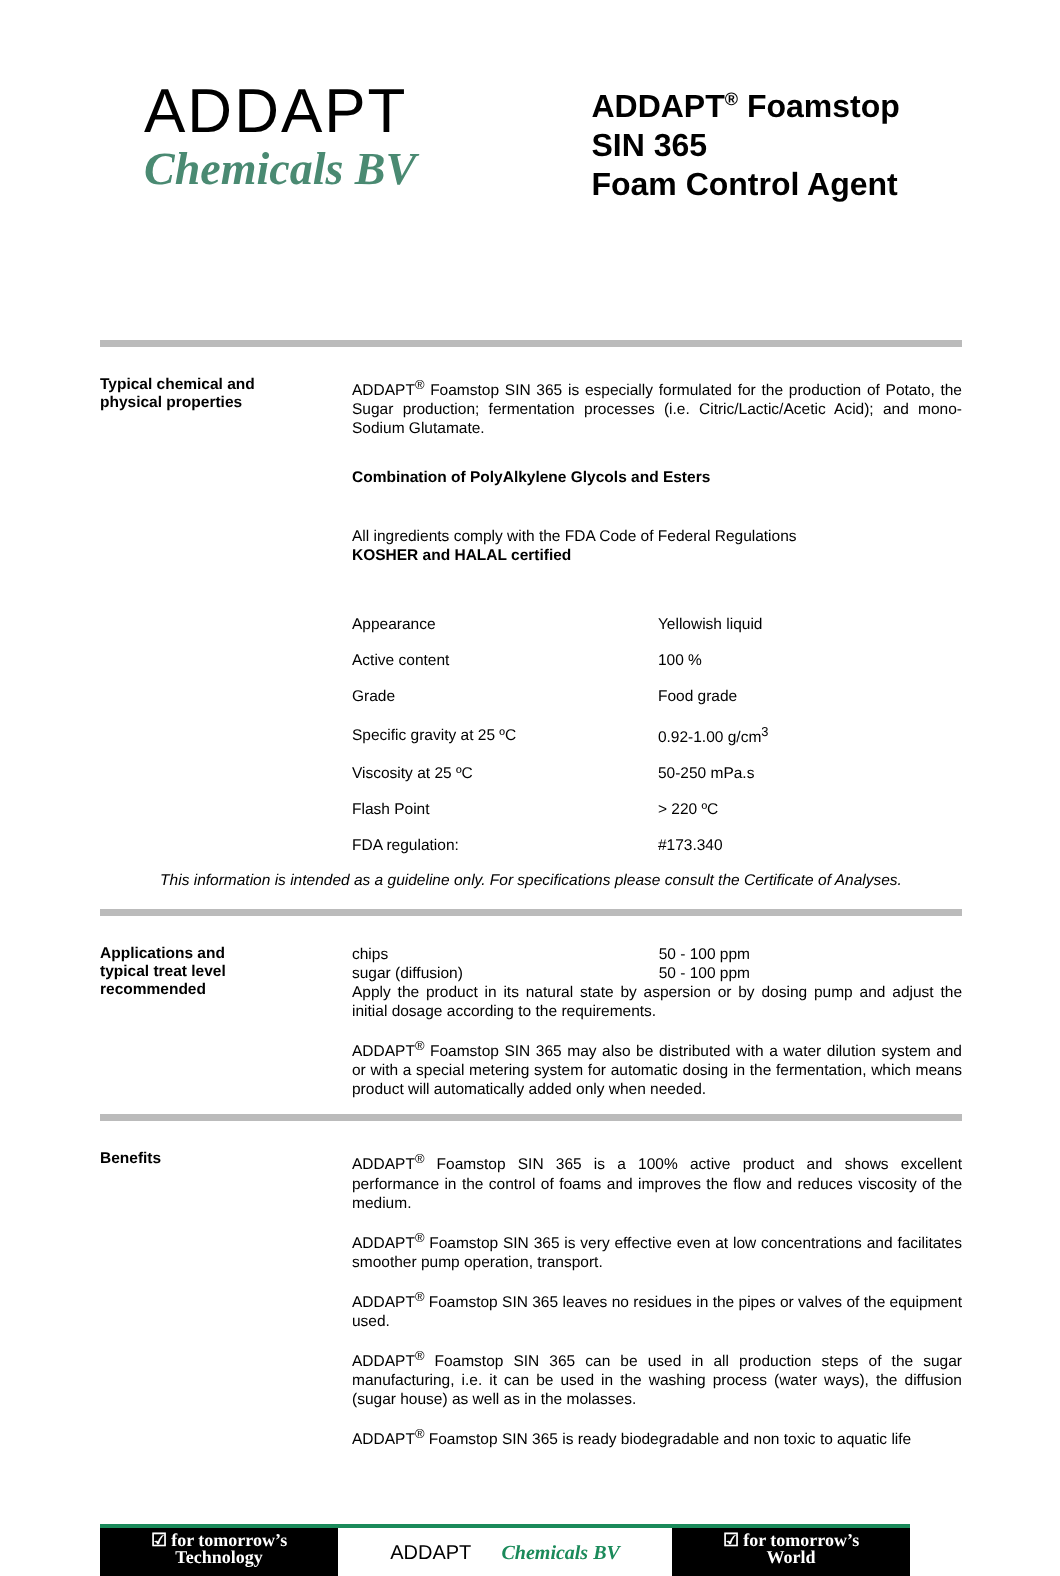ADDAPT
Chemicals BV
ADDAPT<sup>®</sup> Foamstop SIN 365
Foam Control Agent
Typical chemical and
physical properties
ADDAPT<sup>®</sup> Foamstop SIN 365 is especially formulated for the production of Potato, the Sugar production; fermentation processes (i.e. Citric/Lactic/Acetic Acid); and mono-Sodium Glutamate.
Combination of PolyAlkylene Glycols and Esters
All ingredients comply with the FDA Code of Federal Regulations
KOSHER and HALAL certified
| Appearance | Yellowish liquid |
| Active content | 100 % |
| Grade | Food grade |
| Specific gravity at 25 ºC | 0.92-1.00 g/cm<sup>3</sup> |
| Viscosity at 25 ºC | 50-250 mPa.s |
| Flash Point | > 220 ºC |
| FDA regulation: | #173.340 |
This information is intended as a guideline only. For specifications please consult the Certificate of Analyses.
Applications and
typical treat level
recommended
| chips | 50 - 100 ppm |
| sugar (diffusion) | 50 - 100 ppm |
Apply the product in its natural state by aspersion or by dosing pump and adjust the initial dosage according to the requirements.
ADDAPT<sup>®</sup> Foamstop SIN 365 may also be distributed with a water dilution system and or with a special metering system for automatic dosing in the fermentation, which means product will automatically added only when needed.
Benefits
ADDAPT<sup>®</sup> Foamstop SIN 365 is a 100% active product and shows excellent performance in the control of foams and improves the flow and reduces viscosity of the medium.
ADDAPT<sup>®</sup> Foamstop SIN 365 is very effective even at low concentrations and facilitates smoother pump operation, transport.
ADDAPT<sup>®</sup> Foamstop SIN 365 leaves no residues in the pipes or valves of the equipment used.
ADDAPT<sup>®</sup> Foamstop SIN 365 can be used in all production steps of the sugar manufacturing, i.e. it can be used in the washing process (water ways), the diffusion (sugar house) as well as in the molasses.
ADDAPT<sup>®</sup> Foamstop SIN 365 is ready biodegradable and non toxic to aquatic life
☑ for tomorrow’s
Technology
ADDAPT Chemicals BV
☑ for tomorrow’s
World